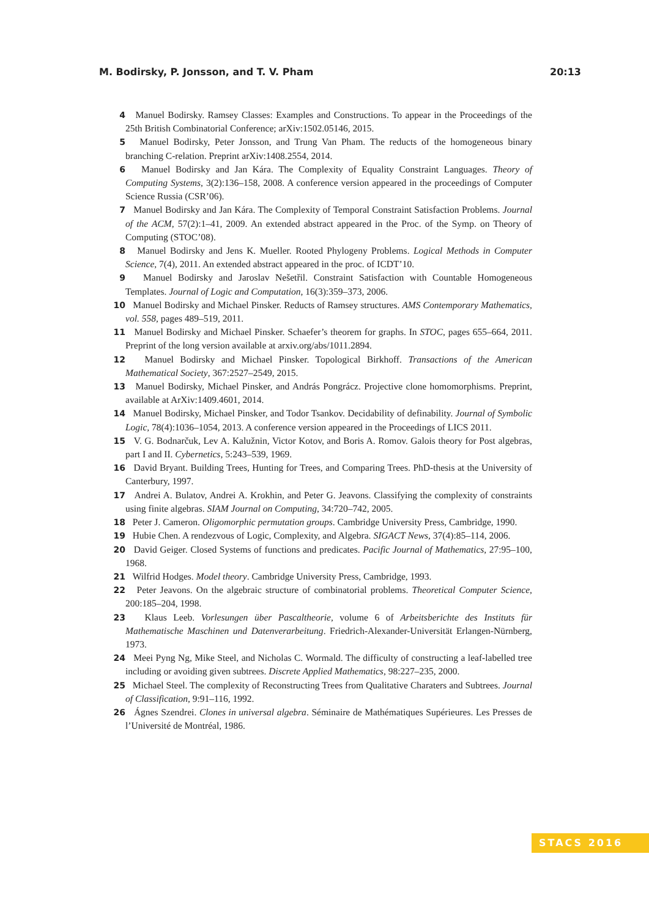M. Bodirsky, P. Jonsson, and T. V. Pham 20:13
4 Manuel Bodirsky. Ramsey Classes: Examples and Constructions. To appear in the Proceedings of the 25th British Combinatorial Conference; arXiv:1502.05146, 2015.
5 Manuel Bodirsky, Peter Jonsson, and Trung Van Pham. The reducts of the homogeneous binary branching C-relation. Preprint arXiv:1408.2554, 2014.
6 Manuel Bodirsky and Jan Kára. The Complexity of Equality Constraint Languages. Theory of Computing Systems, 3(2):136–158, 2008. A conference version appeared in the proceedings of Computer Science Russia (CSR’06).
7 Manuel Bodirsky and Jan Kára. The Complexity of Temporal Constraint Satisfaction Problems. Journal of the ACM, 57(2):1–41, 2009. An extended abstract appeared in the Proc. of the Symp. on Theory of Computing (STOC’08).
8 Manuel Bodirsky and Jens K. Mueller. Rooted Phylogeny Problems. Logical Methods in Computer Science, 7(4), 2011. An extended abstract appeared in the proc. of ICDT’10.
9 Manuel Bodirsky and Jaroslav Nešetřil. Constraint Satisfaction with Countable Homogeneous Templates. Journal of Logic and Computation, 16(3):359–373, 2006.
10 Manuel Bodirsky and Michael Pinsker. Reducts of Ramsey structures. AMS Contemporary Mathematics, vol. 558, pages 489–519, 2011.
11 Manuel Bodirsky and Michael Pinsker. Schaefer’s theorem for graphs. In STOC, pages 655–664, 2011. Preprint of the long version available at arxiv.org/abs/1011.2894.
12 Manuel Bodirsky and Michael Pinsker. Topological Birkhoff. Transactions of the American Mathematical Society, 367:2527–2549, 2015.
13 Manuel Bodirsky, Michael Pinsker, and András Pongrácz. Projective clone homomorphisms. Preprint, available at ArXiv:1409.4601, 2014.
14 Manuel Bodirsky, Michael Pinsker, and Todor Tsankov. Decidability of definability. Journal of Symbolic Logic, 78(4):1036–1054, 2013. A conference version appeared in the Proceedings of LICS 2011.
15 V. G. Bodnarčuk, Lev A. Kalužnin, Victor Kotov, and Boris A. Romov. Galois theory for Post algebras, part I and II. Cybernetics, 5:243–539, 1969.
16 David Bryant. Building Trees, Hunting for Trees, and Comparing Trees. PhD-thesis at the University of Canterbury, 1997.
17 Andrei A. Bulatov, Andrei A. Krokhin, and Peter G. Jeavons. Classifying the complexity of constraints using finite algebras. SIAM Journal on Computing, 34:720–742, 2005.
18 Peter J. Cameron. Oligomorphic permutation groups. Cambridge University Press, Cambridge, 1990.
19 Hubie Chen. A rendezvous of Logic, Complexity, and Algebra. SIGACT News, 37(4):85–114, 2006.
20 David Geiger. Closed Systems of functions and predicates. Pacific Journal of Mathematics, 27:95–100, 1968.
21 Wilfrid Hodges. Model theory. Cambridge University Press, Cambridge, 1993.
22 Peter Jeavons. On the algebraic structure of combinatorial problems. Theoretical Computer Science, 200:185–204, 1998.
23 Klaus Leeb. Vorlesungen über Pascaltheorie, volume 6 of Arbeitsberichte des Instituts für Mathematische Maschinen und Datenverarbeitung. Friedrich-Alexander-Universität Erlangen-Nürnberg, 1973.
24 Meei Pyng Ng, Mike Steel, and Nicholas C. Wormald. The difficulty of constructing a leaf-labelled tree including or avoiding given subtrees. Discrete Applied Mathematics, 98:227–235, 2000.
25 Michael Steel. The complexity of Reconstructing Trees from Qualitative Charaters and Subtrees. Journal of Classification, 9:91–116, 1992.
26 Ágnes Szendrei. Clones in universal algebra. Séminaire de Mathématiques Supérieures. Les Presses de l’Université de Montréal, 1986.
STACS 2016